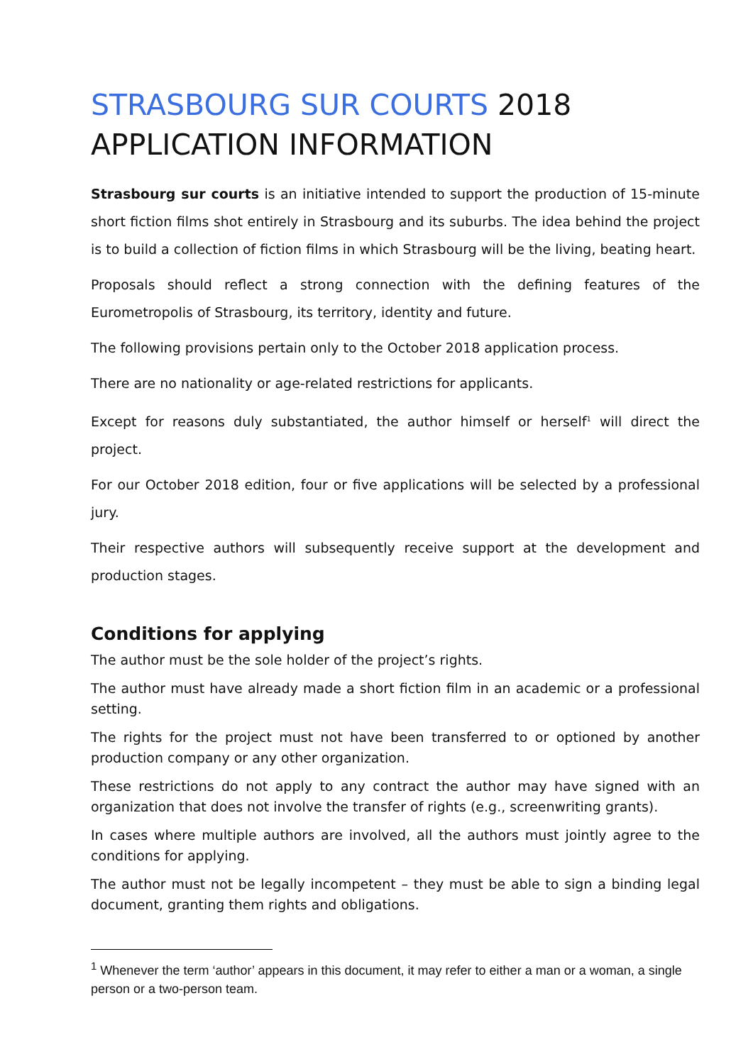STRASBOURG SUR COURTS 2018
APPLICATION INFORMATION
Strasbourg sur courts is an initiative intended to support the production of 15-minute short fiction films shot entirely in Strasbourg and its suburbs. The idea behind the project is to build a collection of fiction films in which Strasbourg will be the living, beating heart.
Proposals should reflect a strong connection with the defining features of the Eurometropolis of Strasbourg, its territory, identity and future.
The following provisions pertain only to the October 2018 application process.
There are no nationality or age-related restrictions for applicants.
Except for reasons duly substantiated, the author himself or herself<sup>1</sup> will direct the project.
For our October 2018 edition, four or five applications will be selected by a professional jury.
Their respective authors will subsequently receive support at the development and production stages.
Conditions for applying
The author must be the sole holder of the project’s rights.
The author must have already made a short fiction film in an academic or a professional setting.
The rights for the project must not have been transferred to or optioned by another production company or any other organization.
These restrictions do not apply to any contract the author may have signed with an organization that does not involve the transfer of rights (e.g., screenwriting grants).
In cases where multiple authors are involved, all the authors must jointly agree to the conditions for applying.
The author must not be legally incompetent – they must be able to sign a binding legal document, granting them rights and obligations.
<sup>1</sup> Whenever the term ‘author’ appears in this document, it may refer to either a man or a woman, a single person or a two-person team.